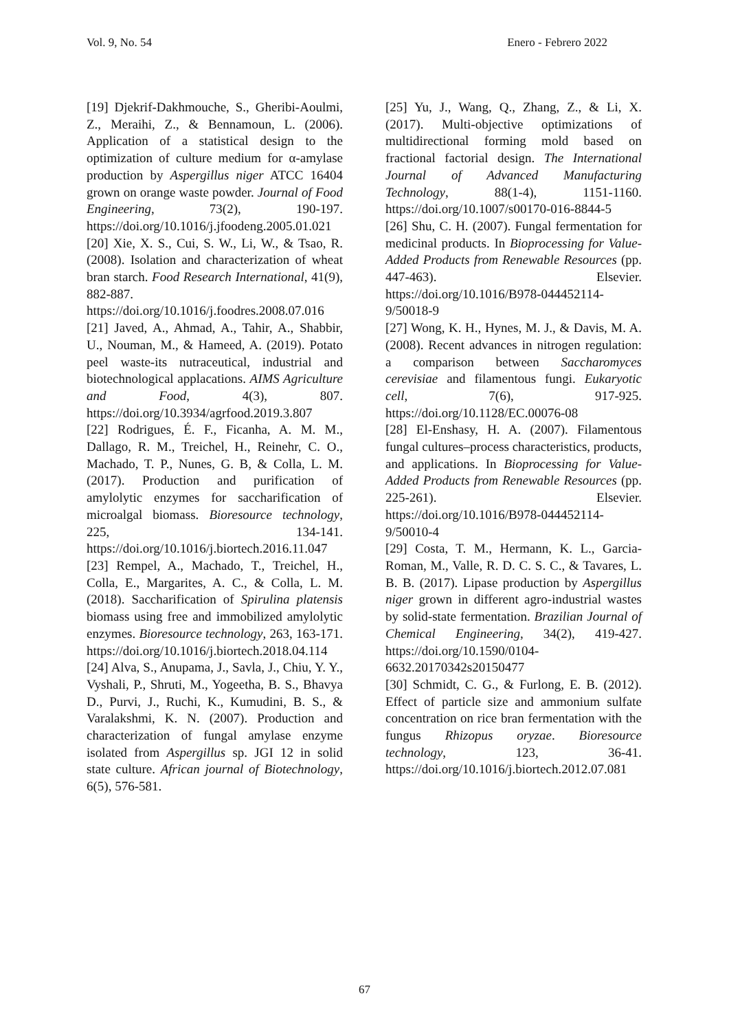Vol. 9, No. 54 Enero - Febrero 2022
[19] Djekrif-Dakhmouche, S., Gheribi-Aoulmi, Z., Meraihi, Z., & Bennamoun, L. (2006). Application of a statistical design to the optimization of culture medium for α-amylase production by Aspergillus niger ATCC 16404 grown on orange waste powder. Journal of Food Engineering, 73(2), 190-197. https://doi.org/10.1016/j.jfoodeng.2005.01.021
[20] Xie, X. S., Cui, S. W., Li, W., & Tsao, R. (2008). Isolation and characterization of wheat bran starch. Food Research International, 41(9), 882-887. https://doi.org/10.1016/j.foodres.2008.07.016
[21] Javed, A., Ahmad, A., Tahir, A., Shabbir, U., Nouman, M., & Hameed, A. (2019). Potato peel waste-its nutraceutical, industrial and biotechnological applacations. AIMS Agriculture and Food, 4(3), 807. https://doi.org/10.3934/agrfood.2019.3.807
[22] Rodrigues, É. F., Ficanha, A. M. M., Dallago, R. M., Treichel, H., Reinehr, C. O., Machado, T. P., Nunes, G. B, & Colla, L. M. (2017). Production and purification of amylolytic enzymes for saccharification of microalgal biomass. Bioresource technology, 225, 134-141. https://doi.org/10.1016/j.biortech.2016.11.047
[23] Rempel, A., Machado, T., Treichel, H., Colla, E., Margarites, A. C., & Colla, L. M. (2018). Saccharification of Spirulina platensis biomass using free and immobilized amylolytic enzymes. Bioresource technology, 263, 163-171. https://doi.org/10.1016/j.biortech.2018.04.114
[24] Alva, S., Anupama, J., Savla, J., Chiu, Y. Y., Vyshali, P., Shruti, M., Yogeetha, B. S., Bhavya D., Purvi, J., Ruchi, K., Kumudini, B. S., & Varalakshmi, K. N. (2007). Production and characterization of fungal amylase enzyme isolated from Aspergillus sp. JGI 12 in solid state culture. African journal of Biotechnology, 6(5), 576-581.
[25] Yu, J., Wang, Q., Zhang, Z., & Li, X. (2017). Multi-objective optimizations of multidirectional forming mold based on fractional factorial design. The International Journal of Advanced Manufacturing Technology, 88(1-4), 1151-1160. https://doi.org/10.1007/s00170-016-8844-5
[26] Shu, C. H. (2007). Fungal fermentation for medicinal products. In Bioprocessing for Value-Added Products from Renewable Resources (pp. 447-463). Elsevier. https://doi.org/10.1016/B978-044452114-9/50018-9
[27] Wong, K. H., Hynes, M. J., & Davis, M. A. (2008). Recent advances in nitrogen regulation: a comparison between Saccharomyces cerevisiae and filamentous fungi. Eukaryotic cell, 7(6), 917-925. https://doi.org/10.1128/EC.00076-08
[28] El-Enshasy, H. A. (2007). Filamentous fungal cultures–process characteristics, products, and applications. In Bioprocessing for Value-Added Products from Renewable Resources (pp. 225-261). Elsevier. https://doi.org/10.1016/B978-044452114-9/50010-4
[29] Costa, T. M., Hermann, K. L., Garcia-Roman, M., Valle, R. D. C. S. C., & Tavares, L. B. B. (2017). Lipase production by Aspergillus niger grown in different agro-industrial wastes by solid-state fermentation. Brazilian Journal of Chemical Engineering, 34(2), 419-427. https://doi.org/10.1590/0104-6632.20170342s20150477
[30] Schmidt, C. G., & Furlong, E. B. (2012). Effect of particle size and ammonium sulfate concentration on rice bran fermentation with the fungus Rhizopus oryzae. Bioresource technology, 123, 36-41. https://doi.org/10.1016/j.biortech.2012.07.081
67